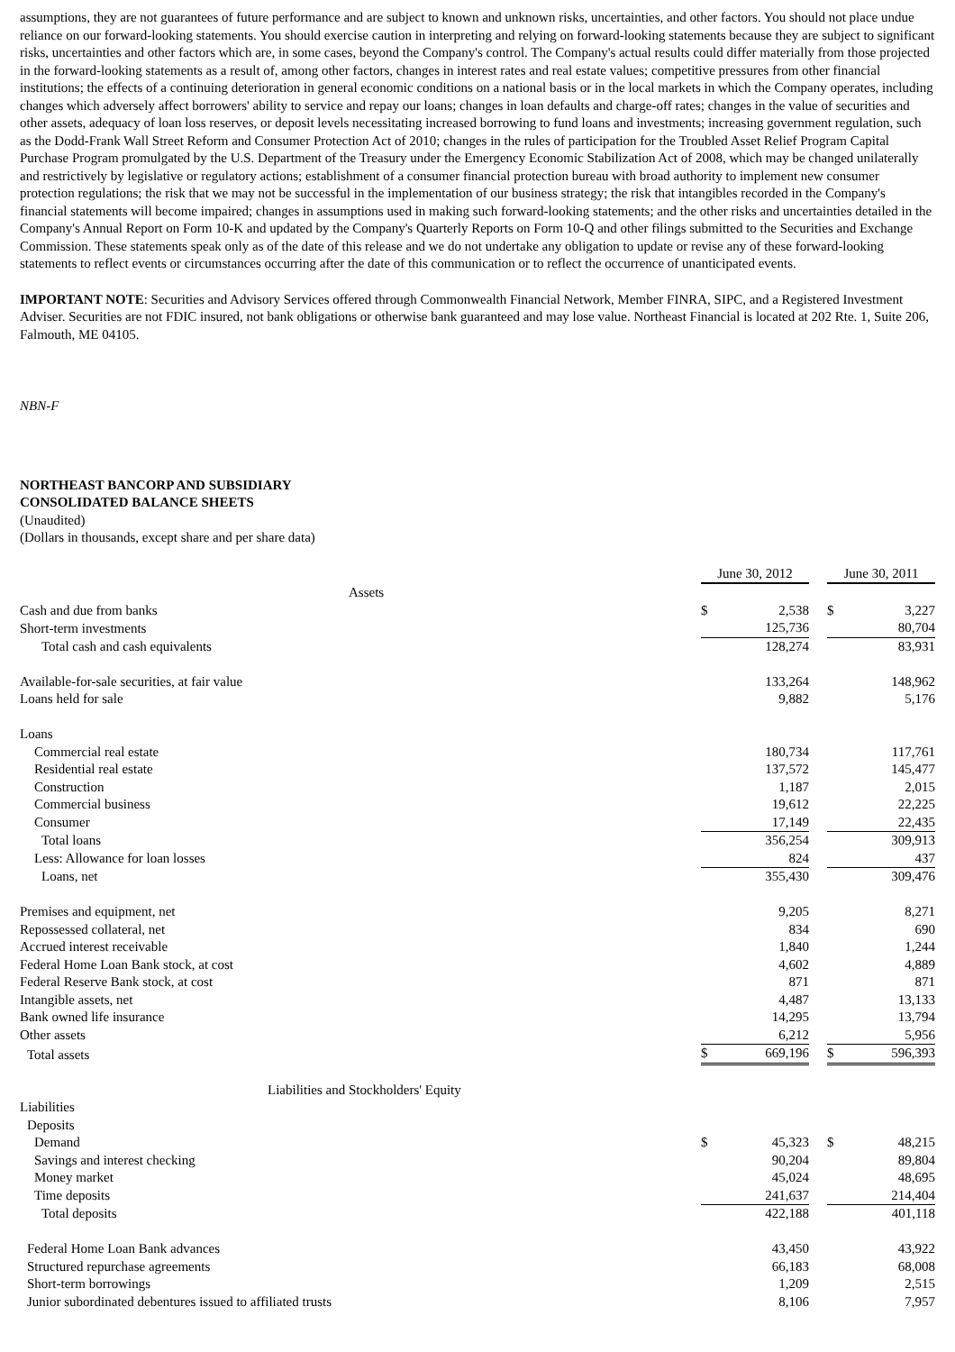assumptions, they are not guarantees of future performance and are subject to known and unknown risks, uncertainties, and other factors. You should not place undue reliance on our forward-looking statements. You should exercise caution in interpreting and relying on forward-looking statements because they are subject to significant risks, uncertainties and other factors which are, in some cases, beyond the Company's control. The Company's actual results could differ materially from those projected in the forward-looking statements as a result of, among other factors, changes in interest rates and real estate values; competitive pressures from other financial institutions; the effects of a continuing deterioration in general economic conditions on a national basis or in the local markets in which the Company operates, including changes which adversely affect borrowers' ability to service and repay our loans; changes in loan defaults and charge-off rates; changes in the value of securities and other assets, adequacy of loan loss reserves, or deposit levels necessitating increased borrowing to fund loans and investments; increasing government regulation, such as the Dodd-Frank Wall Street Reform and Consumer Protection Act of 2010; changes in the rules of participation for the Troubled Asset Relief Program Capital Purchase Program promulgated by the U.S. Department of the Treasury under the Emergency Economic Stabilization Act of 2008, which may be changed unilaterally and restrictively by legislative or regulatory actions; establishment of a consumer financial protection bureau with broad authority to implement new consumer protection regulations; the risk that we may not be successful in the implementation of our business strategy; the risk that intangibles recorded in the Company's financial statements will become impaired; changes in assumptions used in making such forward-looking statements; and the other risks and uncertainties detailed in the Company's Annual Report on Form 10-K and updated by the Company's Quarterly Reports on Form 10-Q and other filings submitted to the Securities and Exchange Commission. These statements speak only as of the date of this release and we do not undertake any obligation to update or revise any of these forward-looking statements to reflect events or circumstances occurring after the date of this communication or to reflect the occurrence of unanticipated events.
IMPORTANT NOTE: Securities and Advisory Services offered through Commonwealth Financial Network, Member FINRA, SIPC, and a Registered Investment Adviser. Securities are not FDIC insured, not bank obligations or otherwise bank guaranteed and may lose value. Northeast Financial is located at 202 Rte. 1, Suite 206, Falmouth, ME 04105.
NBN-F
NORTHEAST BANCORP AND SUBSIDIARY
CONSOLIDATED BALANCE SHEETS
(Unaudited)
(Dollars in thousands, except share and per share data)
| | June 30, 2012 | | | June 30, 2011 | |
| Assets | | | | | |
| Cash and due from banks | $ | 2,538 | | $ | 3,227 |
| Short-term investments | | 125,736 | | | 80,704 |
| Total cash and cash equivalents | | 128,274 | | | 83,931 |
| Available-for-sale securities, at fair value | | 133,264 | | | 148,962 |
| Loans held for sale | | 9,882 | | | 5,176 |
| Loans | | | | | |
| Commercial real estate | | 180,734 | | | 117,761 |
| Residential real estate | | 137,572 | | | 145,477 |
| Construction | | 1,187 | | | 2,015 |
| Commercial business | | 19,612 | | | 22,225 |
| Consumer | | 17,149 | | | 22,435 |
| Total loans | | 356,254 | | | 309,913 |
| Less: Allowance for loan losses | | 824 | | | 437 |
| Loans, net | | 355,430 | | | 309,476 |
| Premises and equipment, net | | 9,205 | | | 8,271 |
| Repossessed collateral, net | | 834 | | | 690 |
| Accrued interest receivable | | 1,840 | | | 1,244 |
| Federal Home Loan Bank stock, at cost | | 4,602 | | | 4,889 |
| Federal Reserve Bank stock, at cost | | 871 | | | 871 |
| Intangible assets, net | | 4,487 | | | 13,133 |
| Bank owned life insurance | | 14,295 | | | 13,794 |
| Other assets | | 6,212 | | | 5,956 |
| Total assets | $ | 669,196 | | $ | 596,393 |
| Liabilities and Stockholders' Equity | | | | | |
| Liabilities | | | | | |
| Deposits | | | | | |
| Demand | $ | 45,323 | | $ | 48,215 |
| Savings and interest checking | | 90,204 | | | 89,804 |
| Money market | | 45,024 | | | 48,695 |
| Time deposits | | 241,637 | | | 214,404 |
| Total deposits | | 422,188 | | | 401,118 |
| Federal Home Loan Bank advances | | 43,450 | | | 43,922 |
| Structured repurchase agreements | | 66,183 | | | 68,008 |
| Short-term borrowings | | 1,209 | | | 2,515 |
| Junior subordinated debentures issued to affiliated trusts | | 8,106 | | | 7,957 |